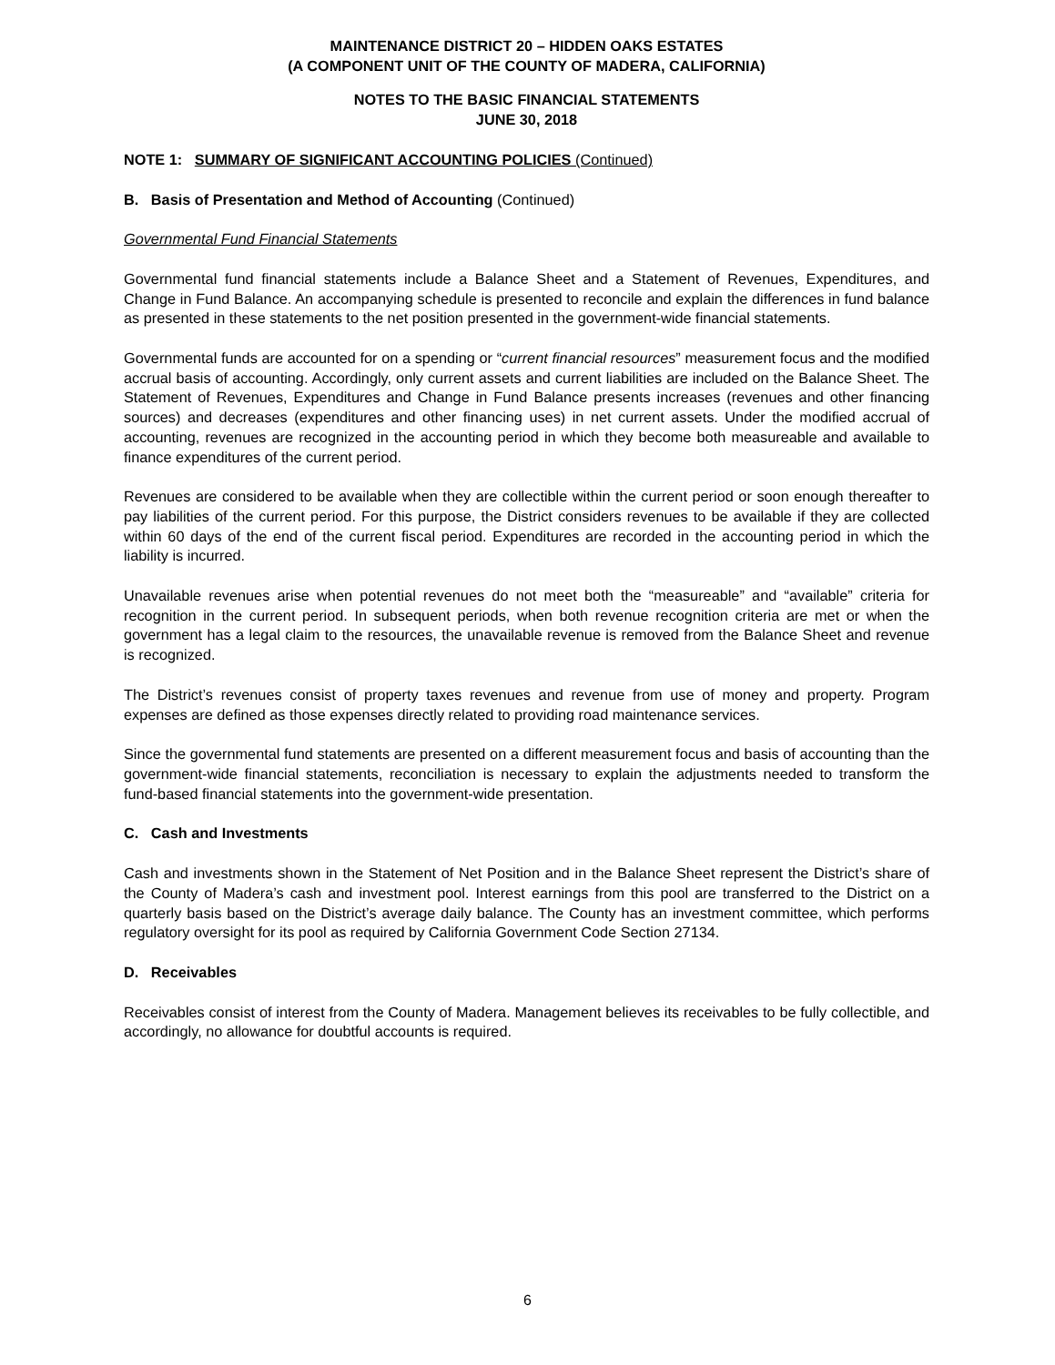MAINTENANCE DISTRICT 20 – HIDDEN OAKS ESTATES
(A COMPONENT UNIT OF THE COUNTY OF MADERA, CALIFORNIA)
NOTES TO THE BASIC FINANCIAL STATEMENTS
JUNE 30, 2018
NOTE 1: SUMMARY OF SIGNIFICANT ACCOUNTING POLICIES (Continued)
B. Basis of Presentation and Method of Accounting (Continued)
Governmental Fund Financial Statements
Governmental fund financial statements include a Balance Sheet and a Statement of Revenues, Expenditures, and Change in Fund Balance. An accompanying schedule is presented to reconcile and explain the differences in fund balance as presented in these statements to the net position presented in the government-wide financial statements.
Governmental funds are accounted for on a spending or “current financial resources” measurement focus and the modified accrual basis of accounting. Accordingly, only current assets and current liabilities are included on the Balance Sheet. The Statement of Revenues, Expenditures and Change in Fund Balance presents increases (revenues and other financing sources) and decreases (expenditures and other financing uses) in net current assets. Under the modified accrual of accounting, revenues are recognized in the accounting period in which they become both measureable and available to finance expenditures of the current period.
Revenues are considered to be available when they are collectible within the current period or soon enough thereafter to pay liabilities of the current period. For this purpose, the District considers revenues to be available if they are collected within 60 days of the end of the current fiscal period. Expenditures are recorded in the accounting period in which the liability is incurred.
Unavailable revenues arise when potential revenues do not meet both the “measureable” and “available” criteria for recognition in the current period. In subsequent periods, when both revenue recognition criteria are met or when the government has a legal claim to the resources, the unavailable revenue is removed from the Balance Sheet and revenue is recognized.
The District’s revenues consist of property taxes revenues and revenue from use of money and property. Program expenses are defined as those expenses directly related to providing road maintenance services.
Since the governmental fund statements are presented on a different measurement focus and basis of accounting than the government-wide financial statements, reconciliation is necessary to explain the adjustments needed to transform the fund-based financial statements into the government-wide presentation.
C. Cash and Investments
Cash and investments shown in the Statement of Net Position and in the Balance Sheet represent the District’s share of the County of Madera’s cash and investment pool. Interest earnings from this pool are transferred to the District on a quarterly basis based on the District’s average daily balance. The County has an investment committee, which performs regulatory oversight for its pool as required by California Government Code Section 27134.
D. Receivables
Receivables consist of interest from the County of Madera. Management believes its receivables to be fully collectible, and accordingly, no allowance for doubtful accounts is required.
6